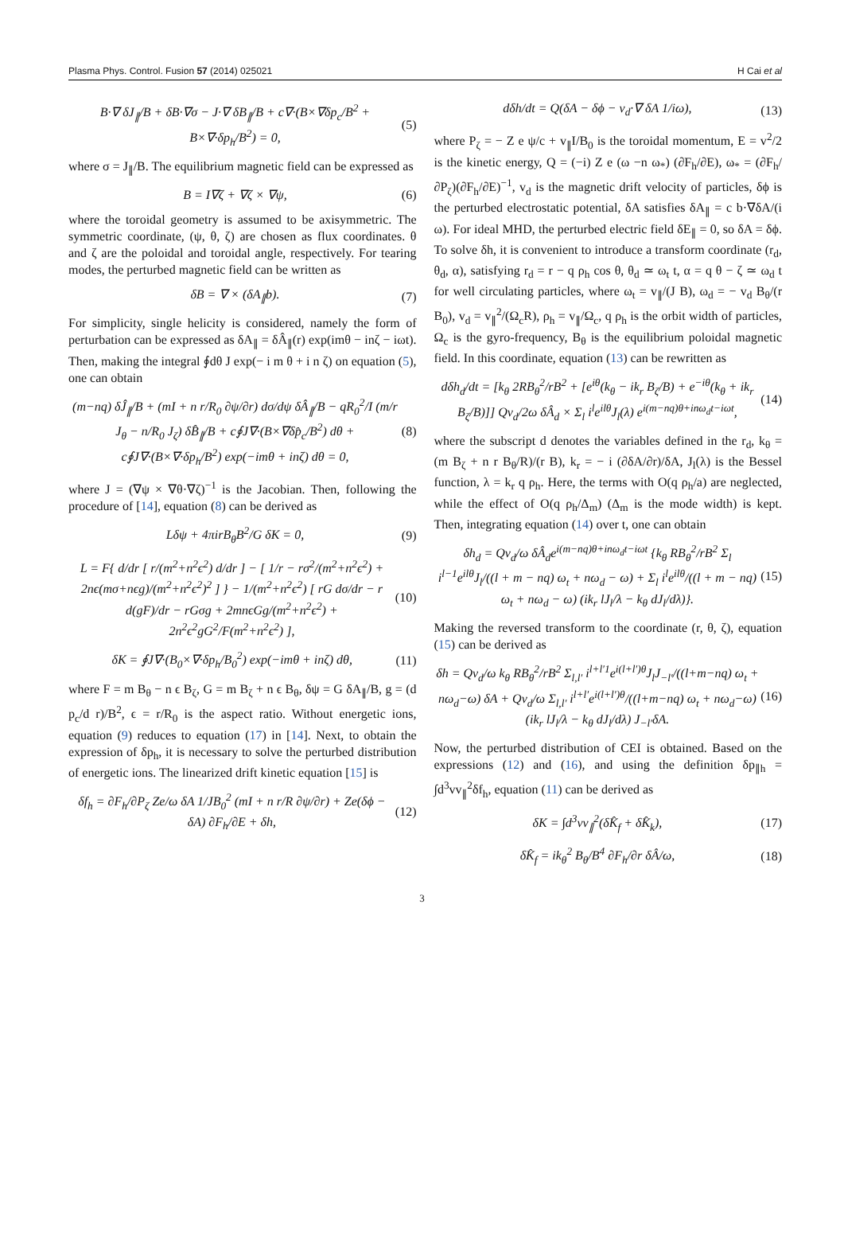Plasma Phys. Control. Fusion 57 (2014) 025021 H Cai et al
B·∇ δJ<sub>∥</sub>/B + δB·∇σ − J·∇ δB<sub>∥</sub>/B + c∇·(B×∇δp<sub>c</sub>/B<sup>2</sup> + B×∇·δp<sub>h</sub>/B<sup>2</sup>) = 0, (5)
where σ = J<sub>∥</sub>/B. The equilibrium magnetic field can be expressed as
B = I∇ζ + ∇ζ × ∇ψ, (6)
where the toroidal geometry is assumed to be axisymmetric. The symmetric coordinate, (ψ, θ, ζ) are chosen as flux coordinates. θ and ζ are the poloidal and toroidal angle, respectively. For tearing modes, the perturbed magnetic field can be written as
δB = ∇ × (δA<sub>∥</sub>b). (7)
For simplicity, single helicity is considered, namely the form of perturbation can be expressed as δA<sub>∥</sub> = δÂ<sub>∥</sub>(r) exp(imθ − inζ − iωt). Then, making the integral ∮dθ J exp(− i m θ + i n ζ) on equation (5), one can obtain
(m−nq) δĴ<sub>∥</sub>/B + (mI + n r/R<sub>0</sub> ∂ψ/∂r) dσ/dψ δÂ<sub>∥</sub>/B − qR<sub>0</sub><sup>2</sup>/I (m/r J<sub>θ</sub> − n/R<sub>0</sub> J<sub>ζ</sub>) δB̂<sub>∥</sub>/B + c∮J∇·(B×∇δp̂<sub>c</sub>/B<sup>2</sup>) dθ + c∮J∇·(B×∇·δp<sub>h</sub>/B<sup>2</sup>) exp(−imθ + inζ) dθ = 0, (8)
where J = (∇ψ × ∇θ·∇ζ)<sup>−1</sup> is the Jacobian. Then, following the procedure of [14], equation (8) can be derived as
Lδψ + 4πirB<sub>θ</sub>B<sup>2</sup>/G δK = 0, (9)
L = F{ d/dr [ r/(m<sup>2</sup>+n<sup>2</sup>ϵ<sup>2</sup>) d/dr ] − [ 1/r − rσ<sup>2</sup>/(m<sup>2</sup>+n<sup>2</sup>ϵ<sup>2</sup>) + 2nϵ(mσ+nϵg)/(m<sup>2</sup>+n<sup>2</sup>ϵ<sup>2</sup>)<sup>2</sup> ] } − 1/(m<sup>2</sup>+n<sup>2</sup>ϵ<sup>2</sup>) [ rG dσ/dr − r d(gF)/dr − rGσg + 2mnϵGg/(m<sup>2</sup>+n<sup>2</sup>ϵ<sup>2</sup>) + 2n<sup>2</sup>ϵ<sup>2</sup>gG<sup>2</sup>/F(m<sup>2</sup>+n<sup>2</sup>ϵ<sup>2</sup>) ], (10)
δK = ∮J∇·(B<sub>0</sub>×∇·δp<sub>h</sub>/B<sub>0</sub><sup>2</sup>) exp(−imθ + inζ) dθ, (11)
where F = m B<sub>θ</sub> − n ϵ B<sub>ζ</sub>, G = m B<sub>ζ</sub> + n ϵ B<sub>θ</sub>, δψ = G δA<sub>∥</sub>/B, g = (d p<sub>c</sub>/d r)/B<sup>2</sup>, ϵ = r/R<sub>0</sub> is the aspect ratio. Without energetic ions, equation (9) reduces to equation (17) in [14]. Next, to obtain the expression of δp<sub>h</sub>, it is necessary to solve the perturbed distribution of energetic ions. The linearized drift kinetic equation [15] is
δf<sub>h</sub> = ∂F<sub>h</sub>/∂P<sub>ζ</sub> Ze/ω δA 1/JB<sub>0</sub><sup>2</sup> (mI + n r/R ∂ψ/∂r) + Ze(δϕ − δA) ∂F<sub>h</sub>/∂E + δh, (12)
dδh/dt = Q(δA − δϕ − v<sub>d</sub>·∇ δA 1/iω), (13)
where P<sub>ζ</sub> = − Z e ψ/c + v<sub>∥</sub>I/B<sub>0</sub> is the toroidal momentum, E = v<sup>2</sup>/2 is the kinetic energy, Q = (−i) Z e (ω −n ω<sub>*</sub>) (∂F<sub>h</sub>/∂E), ω<sub>*</sub> = (∂F<sub>h</sub>/∂P<sub>ζ</sub>)(∂F<sub>h</sub>/∂E)<sup>−1</sup>, v<sub>d</sub> is the magnetic drift velocity of particles, δϕ is the perturbed electrostatic potential, δA satisfies δA<sub>∥</sub> = c b·∇δA/(i ω). For ideal MHD, the perturbed electric field δE<sub>∥</sub> = 0, so δA = δϕ. To solve δh, it is convenient to introduce a transform coordinate (r<sub>d</sub>, θ<sub>d</sub>, α), satisfying r<sub>d</sub> = r − q ρ<sub>h</sub> cos θ, θ<sub>d</sub> ≃ ω<sub>t</sub> t, α = q θ − ζ ≃ ω<sub>d</sub> t for well circulating particles, where ω<sub>t</sub> = v<sub>∥</sub>/(J B), ω<sub>d</sub> = − v<sub>d</sub> B<sub>θ</sub>/(r B<sub>0</sub>), v<sub>d</sub> = v<sub>∥</sub><sup>2</sup>/(Ω<sub>c</sub>R), ρ<sub>h</sub> = v<sub>∥</sub>/Ω<sub>c</sub>, q ρ<sub>h</sub> is the orbit width of particles, Ω<sub>c</sub> is the gyro-frequency, B<sub>θ</sub> is the equilibrium poloidal magnetic field. In this coordinate, equation (13) can be rewritten as
dδh<sub>d</sub>/dt = [k<sub>θ</sub> 2RB<sub>θ</sub><sup>2</sup>/rB<sup>2</sup> + [e<sup>iθ</sup>(k<sub>θ</sub> − ik<sub>r</sub> B<sub>ζ</sub>/B) + e<sup>−iθ</sup>(k<sub>θ</sub> + ik<sub>r</sub> B<sub>ζ</sub>/B)]] Qv<sub>d</sub>/2ω δÂ<sub>d</sub> × Σ<sub>l</sub> i<sup>l</sup>e<sup>ilθ</sup>J<sub>l</sub>(λ) e<sup>i(m−nq)θ+inω<sub>d</sub>t−iωt</sup>, (14)
where the subscript d denotes the variables defined in the r<sub>d</sub>, k<sub>θ</sub> = (m B<sub>ζ</sub> + n r B<sub>θ</sub>/R)/(r B), k<sub>r</sub> = − i (∂δA/∂r)/δA, J<sub>l</sub>(λ) is the Bessel function, λ = k<sub>r</sub> q ρ<sub>h</sub>. Here, the terms with O(q ρ<sub>h</sub>/a) are neglected, while the effect of O(q ρ<sub>h</sub>/Δ<sub>m</sub>) (Δ<sub>m</sub> is the mode width) is kept. Then, integrating equation (14) over t, one can obtain
δh<sub>d</sub> = Qv<sub>d</sub>/ω δÂ<sub>d</sub>e<sup>i(m−nq)θ+inω<sub>d</sub>t−iωt</sup> {k<sub>θ</sub> RB<sub>θ</sub><sup>2</sup>/rB<sup>2</sup> Σ<sub>l</sub> i<sup>l−1</sup>e<sup>ilθ</sup>J<sub>l</sub>/((l + m − nq) ω<sub>t</sub> + nω<sub>d</sub> − ω) + Σ<sub>l</sub> i<sup>l</sup>e<sup>ilθ</sup>/((l + m − nq) ω<sub>t</sub> + nω<sub>d</sub> − ω) (ik<sub>r</sub> lJ<sub>l</sub>/λ − k<sub>θ</sub> dJ<sub>l</sub>/dλ)}. (15)
Making the reversed transform to the coordinate (r, θ, ζ), equation (15) can be derived as
δh = Qv<sub>d</sub>/ω k<sub>θ</sub> RB<sub>θ</sub><sup>2</sup>/rB<sup>2</sup> Σ<sub>l,l′</sub> i<sup>l+l′1</sup>e<sup>i(l+l′)θ</sup>J<sub>l</sub>J<sub>−l′</sub>/((l+m−nq) ω<sub>t</sub> + nω<sub>d</sub>−ω) δA + Qv<sub>d</sub>/ω Σ<sub>l,l′</sub> i<sup>l+l′</sup>e<sup>i(l+l′)θ</sup>/((l+m−nq) ω<sub>t</sub> + nω<sub>d</sub>−ω) (ik<sub>r</sub> lJ<sub>l</sub>/λ − k<sub>θ</sub> dJ<sub>l</sub>/dλ) J<sub>−l′</sub>δA. (16)
Now, the perturbed distribution of CEI is obtained. Based on the expressions (12) and (16), and using the definition δp<sub>∥h</sub> = ∫d<sup>3</sup>vv<sub>∥</sub><sup>2</sup>δf<sub>h</sub>, equation (11) can be derived as
δK = ∫d<sup>3</sup>vv<sub>∥</sub><sup>2</sup>(δK̂<sub>f</sub> + δK̂<sub>k</sub>), (17)
δK̂<sub>f</sub> = ik<sub>θ</sub><sup>2</sup> B<sub>θ</sub>/B<sup>4</sup> ∂F<sub>h</sub>/∂r δÂ/ω, (18)
3